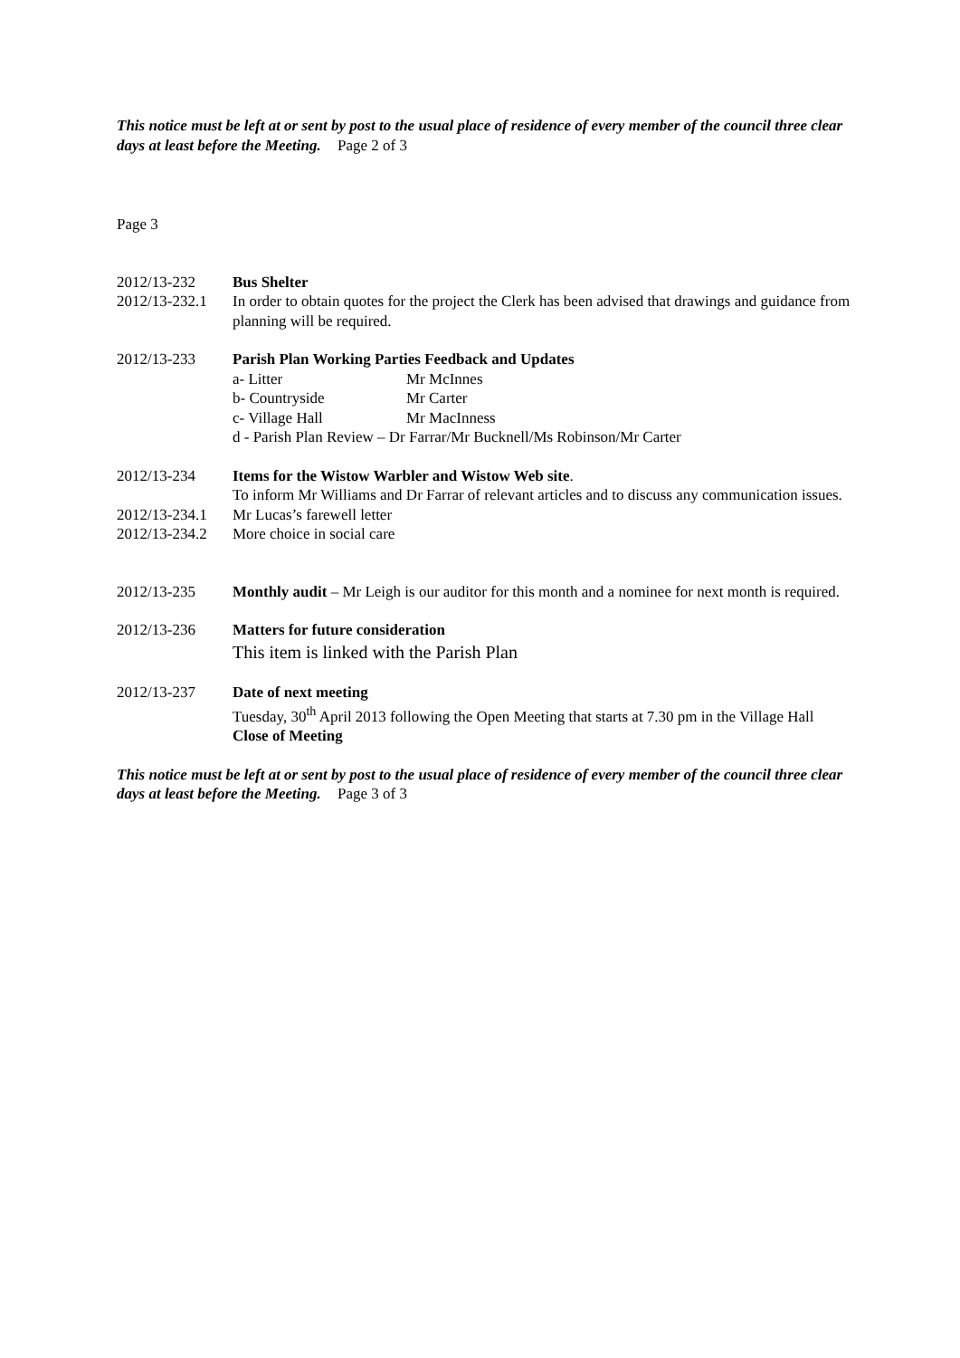This notice must be left at or sent by post to the usual place of residence of every member of the council three clear days at least before the Meeting. Page 2 of 3
Page 3
2012/13-232 Bus Shelter
2012/13-232.1
In order to obtain quotes for the project the Clerk has been advised that drawings and guidance from planning will be required.
2012/13-233 Parish Plan Working Parties Feedback and Updates
a- Litter Mr McInnes
b- Countryside Mr Carter
c- Village Hall Mr MacInness
d - Parish Plan Review – Dr Farrar/Mr Bucknell/Ms Robinson/Mr Carter
2012/13-234 Items for the Wistow Warbler and Wistow Web site.
To inform Mr Williams and Dr Farrar of relevant articles and to discuss any communication issues.
2012/13-234.1
Mr Lucas’s farewell letter
2012/13-234.2
More choice in social care
2012/13-235 Monthly audit – Mr Leigh is our auditor for this month and a nominee for next month is required.
2012/13-236 Matters for future consideration
This item is linked with the Parish Plan
2012/13-237 Date of next meeting
Tuesday, 30<sup>th</sup> April 2013 following the Open Meeting that starts at 7.30 pm in the Village Hall
Close of Meeting
This notice must be left at or sent by post to the usual place of residence of every member of the council three clear days at least before the Meeting. Page 3 of 3